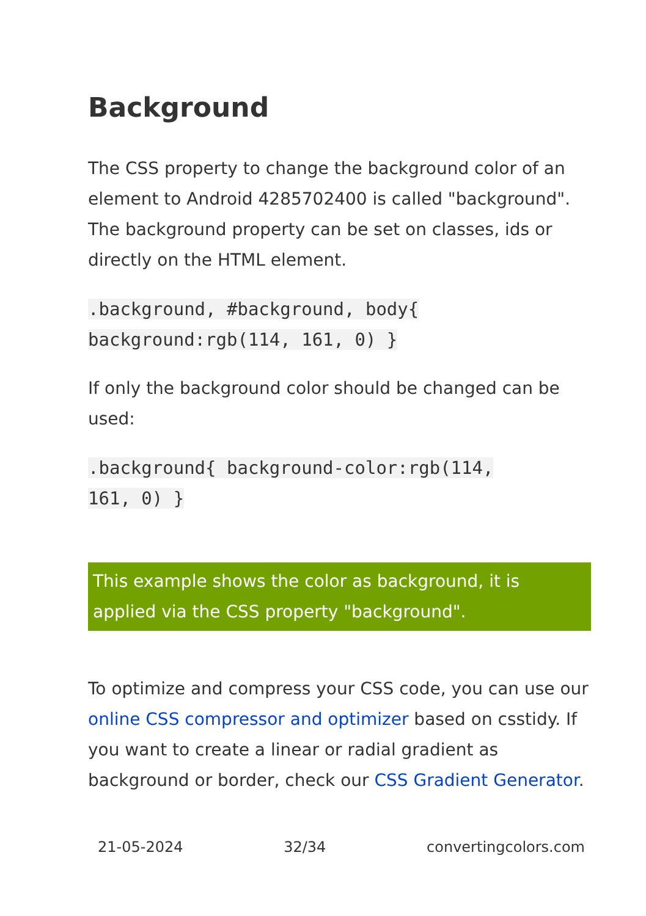Background
The CSS property to change the background color of an element to Android 4285702400 is called "background". The background property can be set on classes, ids or directly on the HTML element.
.background, #background, body{
background:rgb(114, 161, 0) }
If only the background color should be changed can be used:
.background{ background-color:rgb(114,
161, 0) }
This example shows the color as background, it is applied via the CSS property "background".
To optimize and compress your CSS code, you can use our online CSS compressor and optimizer based on csstidy. If you want to create a linear or radial gradient as background or border, check our CSS Gradient Generator.
21-05-2024 32/34 convertingcolors.com